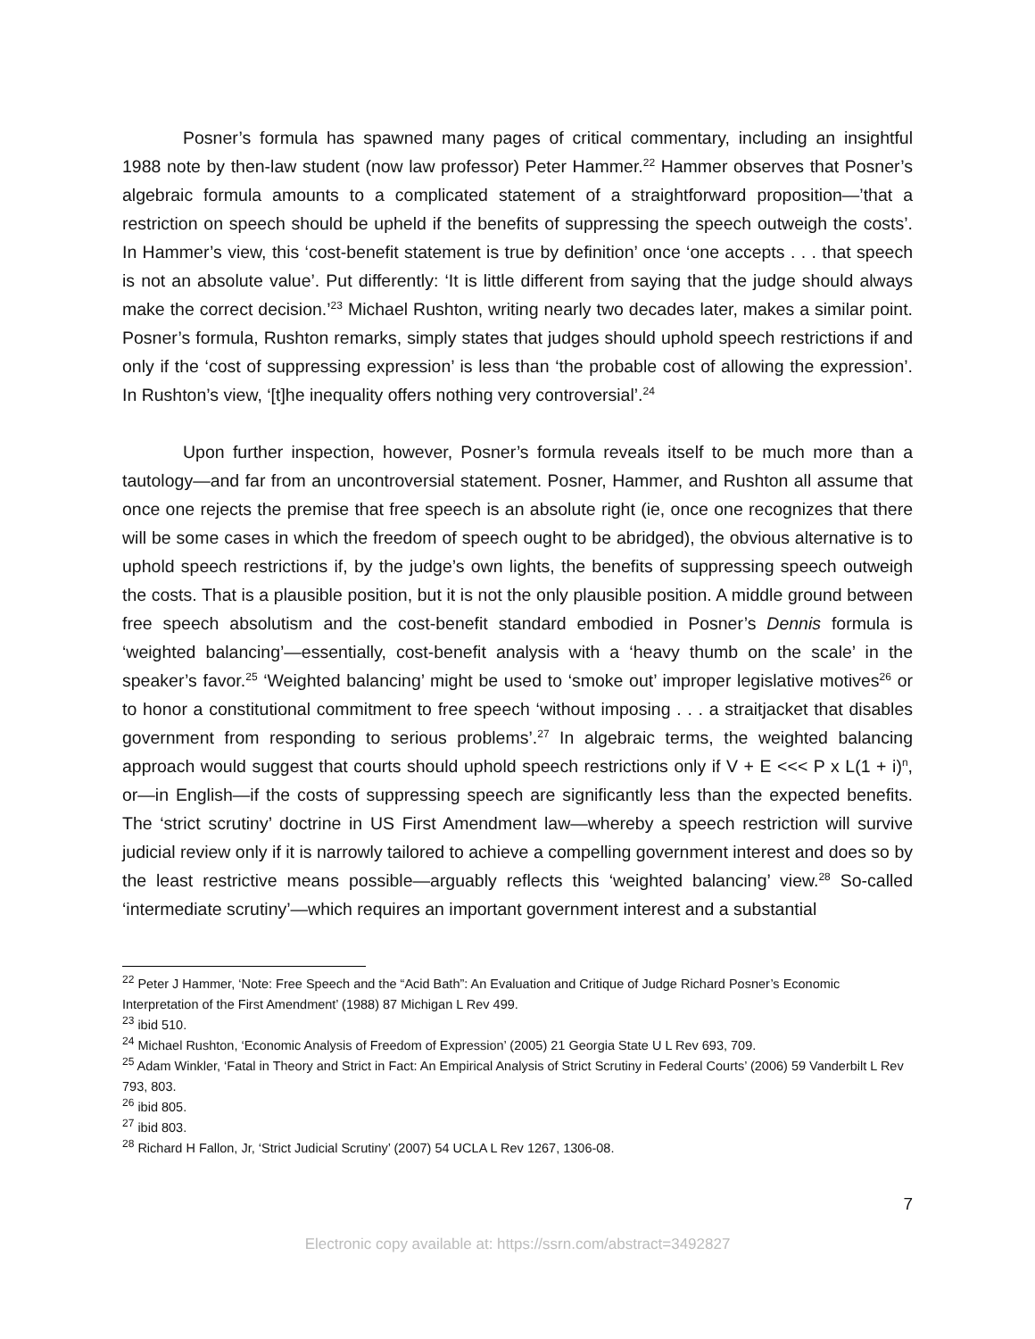Posner’s formula has spawned many pages of critical commentary, including an insightful 1988 note by then-law student (now law professor) Peter Hammer.<sup>22</sup> Hammer observes that Posner’s algebraic formula amounts to a complicated statement of a straightforward proposition—’that a restriction on speech should be upheld if the benefits of suppressing the speech outweigh the costs’. In Hammer’s view, this ‘cost-benefit statement is true by definition’ once ‘one accepts . . . that speech is not an absolute value’. Put differently: ‘It is little different from saying that the judge should always make the correct decision.’<sup>23</sup> Michael Rushton, writing nearly two decades later, makes a similar point. Posner’s formula, Rushton remarks, simply states that judges should uphold speech restrictions if and only if the ‘cost of suppressing expression’ is less than ‘the probable cost of allowing the expression’. In Rushton’s view, ‘[t]he inequality offers nothing very controversial’.<sup>24</sup>
Upon further inspection, however, Posner’s formula reveals itself to be much more than a tautology—and far from an uncontroversial statement. Posner, Hammer, and Rushton all assume that once one rejects the premise that free speech is an absolute right (ie, once one recognizes that there will be some cases in which the freedom of speech ought to be abridged), the obvious alternative is to uphold speech restrictions if, by the judge’s own lights, the benefits of suppressing speech outweigh the costs. That is a plausible position, but it is not the only plausible position. A middle ground between free speech absolutism and the cost-benefit standard embodied in Posner’s Dennis formula is ‘weighted balancing’—essentially, cost-benefit analysis with a ‘heavy thumb on the scale’ in the speaker’s favor.<sup>25</sup> ‘Weighted balancing’ might be used to ‘smoke out’ improper legislative motives<sup>26</sup> or to honor a constitutional commitment to free speech ‘without imposing . . . a straitjacket that disables government from responding to serious problems’.<sup>27</sup> In algebraic terms, the weighted balancing approach would suggest that courts should uphold speech restrictions only if V + E <<< P x L(1 + i)<sup>n</sup>, or—in English—if the costs of suppressing speech are significantly less than the expected benefits. The ‘strict scrutiny’ doctrine in US First Amendment law—whereby a speech restriction will survive judicial review only if it is narrowly tailored to achieve a compelling government interest and does so by the least restrictive means possible—arguably reflects this ‘weighted balancing’ view.<sup>28</sup> So-called ‘intermediate scrutiny’—which requires an important government interest and a substantial
<sup>22</sup> Peter J Hammer, ‘Note: Free Speech and the “Acid Bath”: An Evaluation and Critique of Judge Richard Posner’s Economic Interpretation of the First Amendment’ (1988) 87 Michigan L Rev 499.
<sup>23</sup> ibid 510.
<sup>24</sup> Michael Rushton, ‘Economic Analysis of Freedom of Expression’ (2005) 21 Georgia State U L Rev 693, 709.
<sup>25</sup> Adam Winkler, ‘Fatal in Theory and Strict in Fact: An Empirical Analysis of Strict Scrutiny in Federal Courts’ (2006) 59 Vanderbilt L Rev 793, 803.
<sup>26</sup> ibid 805.
<sup>27</sup> ibid 803.
<sup>28</sup> Richard H Fallon, Jr, ‘Strict Judicial Scrutiny’ (2007) 54 UCLA L Rev 1267, 1306-08.
7
Electronic copy available at: https://ssrn.com/abstract=3492827